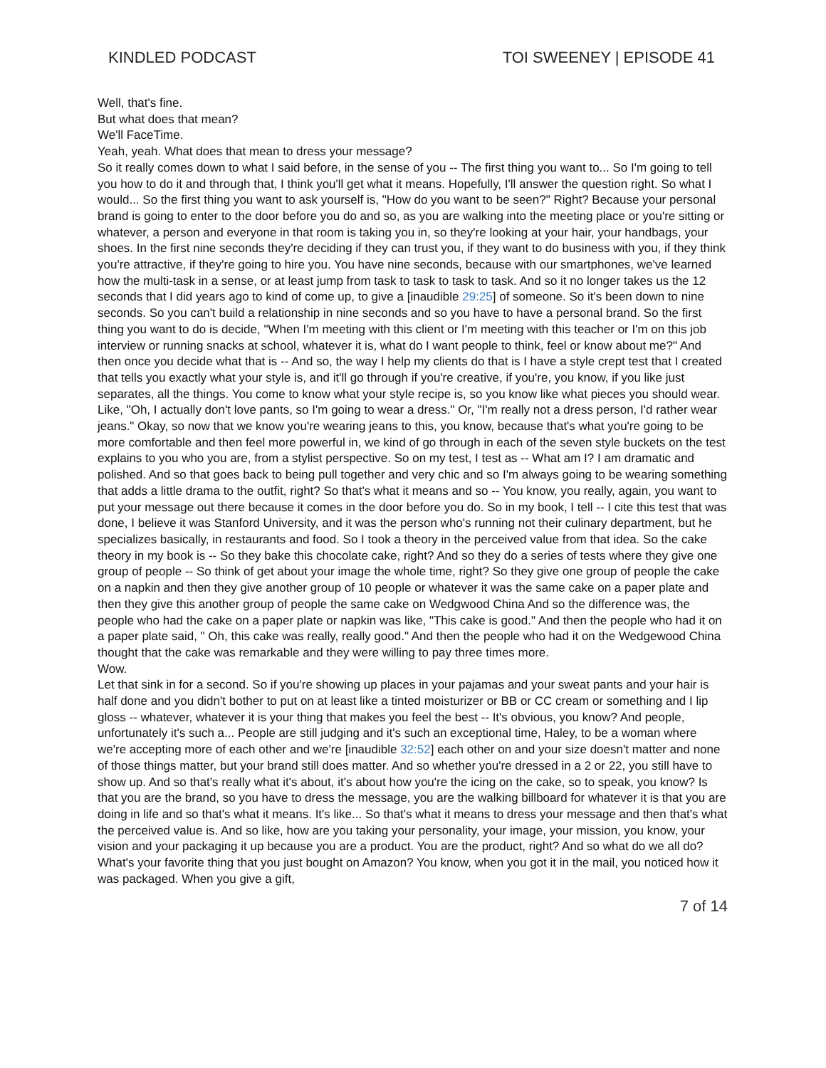KINDLED PODCAST TOI SWEENEY | EPISODE 41
Well, that's fine.
But what does that mean?
We'll FaceTime.
Yeah, yeah. What does that mean to dress your message?
So it really comes down to what I said before, in the sense of you -- The first thing you want to... So I'm going to tell you how to do it and through that, I think you'll get what it means. Hopefully, I'll answer the question right. So what I would... So the first thing you want to ask yourself is, "How do you want to be seen?" Right? Because your personal brand is going to enter to the door before you do and so, as you are walking into the meeting place or you're sitting or whatever, a person and everyone in that room is taking you in, so they're looking at your hair, your handbags, your shoes. In the first nine seconds they're deciding if they can trust you, if they want to do business with you, if they think you're attractive, if they're going to hire you. You have nine seconds, because with our smartphones, we've learned how the multi-task in a sense, or at least jump from task to task to task to task. And so it no longer takes us the 12 seconds that I did years ago to kind of come up, to give a [inaudible 29:25] of someone. So it's been down to nine seconds. So you can't build a relationship in nine seconds and so you have to have a personal brand. So the first thing you want to do is decide, "When I'm meeting with this client or I'm meeting with this teacher or I'm on this job interview or running snacks at school, whatever it is, what do I want people to think, feel or know about me?" And then once you decide what that is -- And so, the way I help my clients do that is I have a style crept test that I created that tells you exactly what your style is, and it'll go through if you're creative, if you're, you know, if you like just separates, all the things. You come to know what your style recipe is, so you know like what pieces you should wear. Like, "Oh, I actually don't love pants, so I'm going to wear a dress." Or, "I'm really not a dress person, I'd rather wear jeans." Okay, so now that we know you're wearing jeans to this, you know, because that's what you're going to be more comfortable and then feel more powerful in, we kind of go through in each of the seven style buckets on the test explains to you who you are, from a stylist perspective. So on my test, I test as -- What am I? I am dramatic and polished. And so that goes back to being pull together and very chic and so I'm always going to be wearing something that adds a little drama to the outfit, right? So that's what it means and so -- You know, you really, again, you want to put your message out there because it comes in the door before you do. So in my book, I tell -- I cite this test that was done, I believe it was Stanford University, and it was the person who's running not their culinary department, but he specializes basically, in restaurants and food. So I took a theory in the perceived value from that idea. So the cake theory in my book is -- So they bake this chocolate cake, right? And so they do a series of tests where they give one group of people -- So think of get about your image the whole time, right? So they give one group of people the cake on a napkin and then they give another group of 10 people or whatever it was the same cake on a paper plate and then they give this another group of people the same cake on Wedgwood China And so the difference was, the people who had the cake on a paper plate or napkin was like, "This cake is good." And then the people who had it on a paper plate said, " Oh, this cake was really, really good." And then the people who had it on the Wedgewood China thought that the cake was remarkable and they were willing to pay three times more.
Wow.
Let that sink in for a second. So if you're showing up places in your pajamas and your sweat pants and your hair is half done and you didn't bother to put on at least like a tinted moisturizer or BB or CC cream or something and I lip gloss -- whatever, whatever it is your thing that makes you feel the best -- It's obvious, you know? And people, unfortunately it's such a... People are still judging and it's such an exceptional time, Haley, to be a woman where we're accepting more of each other and we're [inaudible 32:52] each other on and your size doesn't matter and none of those things matter, but your brand still does matter. And so whether you're dressed in a 2 or 22, you still have to show up. And so that's really what it's about, it's about how you're the icing on the cake, so to speak, you know? Is that you are the brand, so you have to dress the message, you are the walking billboard for whatever it is that you are doing in life and so that's what it means. It's like... So that's what it means to dress your message and then that's what the perceived value is. And so like, how are you taking your personality, your image, your mission, you know, your vision and your packaging it up because you are a product. You are the product, right? And so what do we all do? What's your favorite thing that you just bought on Amazon? You know, when you got it in the mail, you noticed how it was packaged. When you give a gift,
7 of 14